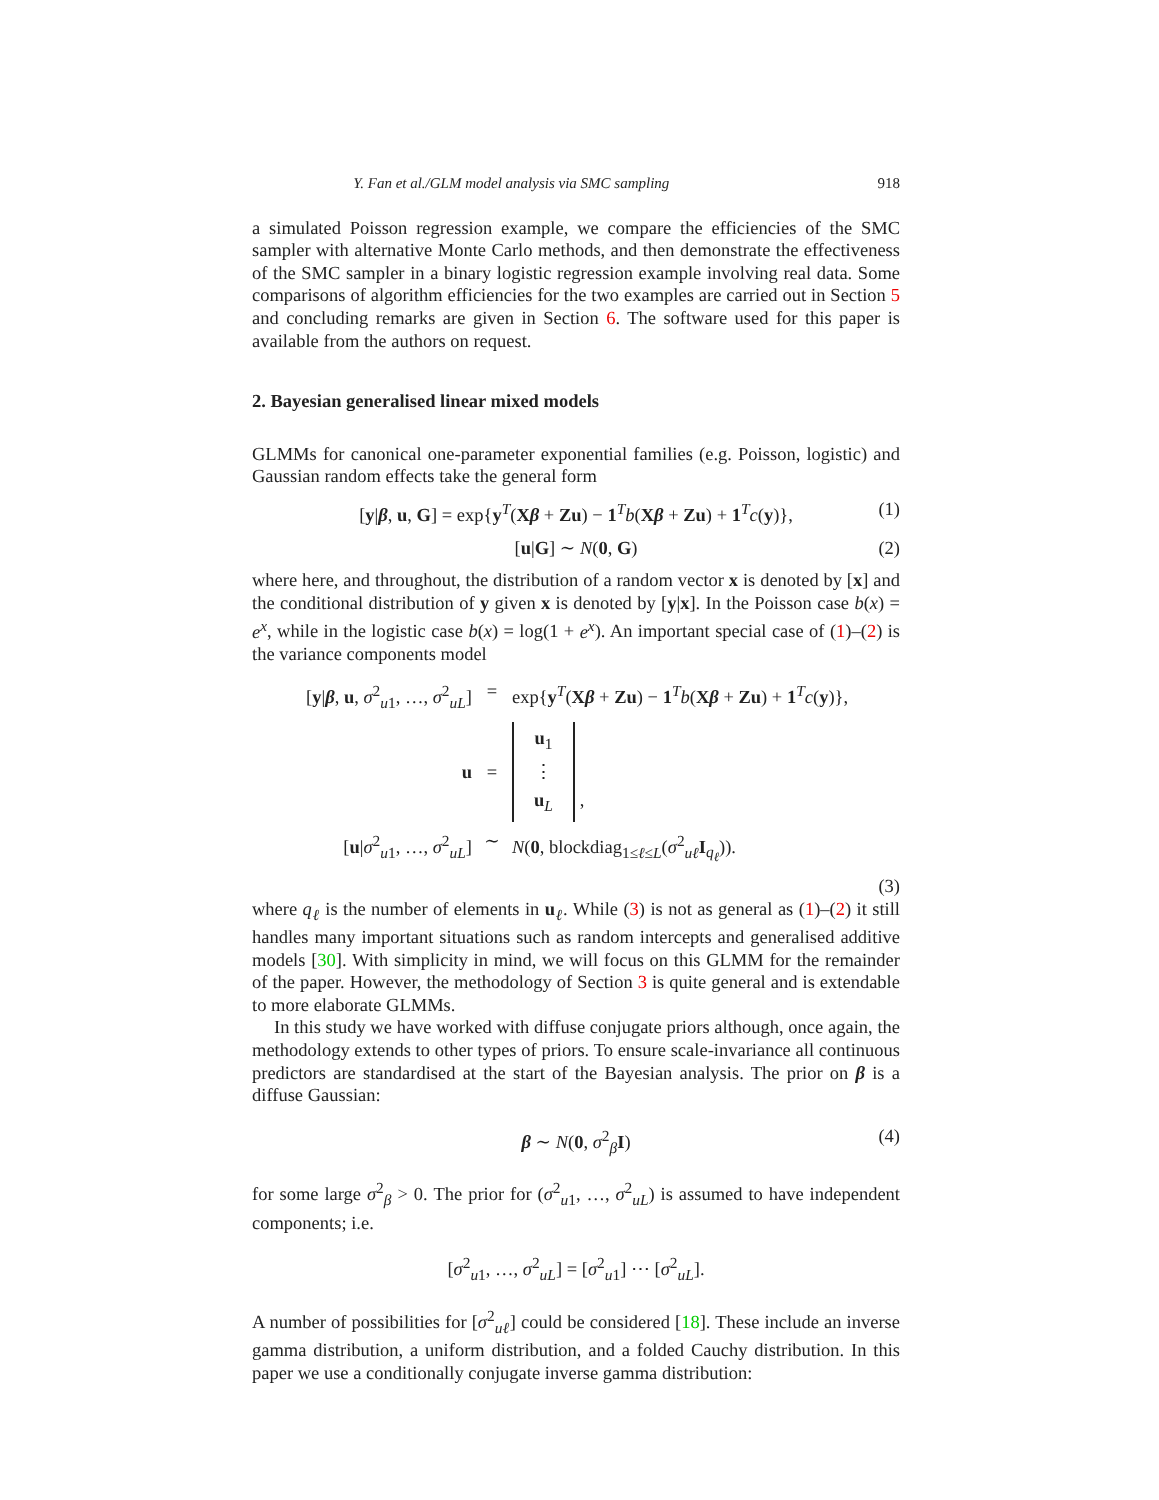Y. Fan et al./GLM model analysis via SMC sampling 918
a simulated Poisson regression example, we compare the efficiencies of the SMC sampler with alternative Monte Carlo methods, and then demonstrate the effectiveness of the SMC sampler in a binary logistic regression example involving real data. Some comparisons of algorithm efficiencies for the two examples are carried out in Section 5 and concluding remarks are given in Section 6. The software used for this paper is available from the authors on request.
2. Bayesian generalised linear mixed models
GLMMs for canonical one-parameter exponential families (e.g. Poisson, logistic) and Gaussian random effects take the general form
[y|β, u, G] = exp{y<sup>T</sup>(Xβ + Zu) − 1<sup>T</sup>b(Xβ + Zu) + 1<sup>T</sup>c(y)}, (1)
[u|G] ∼ N(0, G) (2)
where here, and throughout, the distribution of a random vector x is denoted by [x] and the conditional distribution of y given x is denoted by [y|x]. In the Poisson case b(x) = e<sup>x</sup>, while in the logistic case b(x) = log(1 + e<sup>x</sup>). An important special case of (1)–(2) is the variance components model
[y|β, u, σ<sup>2</sup><sub>u1</sub>, …, σ<sup>2</sup><sub>uL</sub>]
=
exp{y<sup>T</sup>(Xβ + Zu) − 1<sup>T</sup>b(Xβ + Zu) + 1<sup>T</sup>c(y)},
u
=
u<sub>1</sub>
⋮
u<sub>L</sub> ,
[u|σ<sup>2</sup><sub>u1</sub>, …, σ<sup>2</sup><sub>uL</sub>]
∼
N(0, blockdiag<sub>1≤ℓ≤L</sub>(σ<sup>2</sup><sub>uℓ</sub>I<sub>q<sub>ℓ</sub></sub>)).
(3)
where q<sub>ℓ</sub> is the number of elements in u<sub>ℓ</sub>. While (3) is not as general as (1)–(2) it still handles many important situations such as random intercepts and generalised additive models [30]. With simplicity in mind, we will focus on this GLMM for the remainder of the paper. However, the methodology of Section 3 is quite general and is extendable to more elaborate GLMMs.
In this study we have worked with diffuse conjugate priors although, once again, the methodology extends to other types of priors. To ensure scale-invariance all continuous predictors are standardised at the start of the Bayesian analysis. The prior on β is a diffuse Gaussian:
β ∼ N(0, σ<sup>2</sup><sub>β</sub>I) (4)
for some large σ<sup>2</sup><sub>β</sub> > 0. The prior for (σ<sup>2</sup><sub>u1</sub>, …, σ<sup>2</sup><sub>uL</sub>) is assumed to have independent components; i.e.
[σ<sup>2</sup><sub>u1</sub>, …, σ<sup>2</sup><sub>uL</sub>] = [σ<sup>2</sup><sub>u1</sub>] ⋯ [σ<sup>2</sup><sub>uL</sub>].
A number of possibilities for [σ<sup>2</sup><sub>uℓ</sub>] could be considered [18]. These include an inverse gamma distribution, a uniform distribution, and a folded Cauchy distribution. In this paper we use a conditionally conjugate inverse gamma distribution: